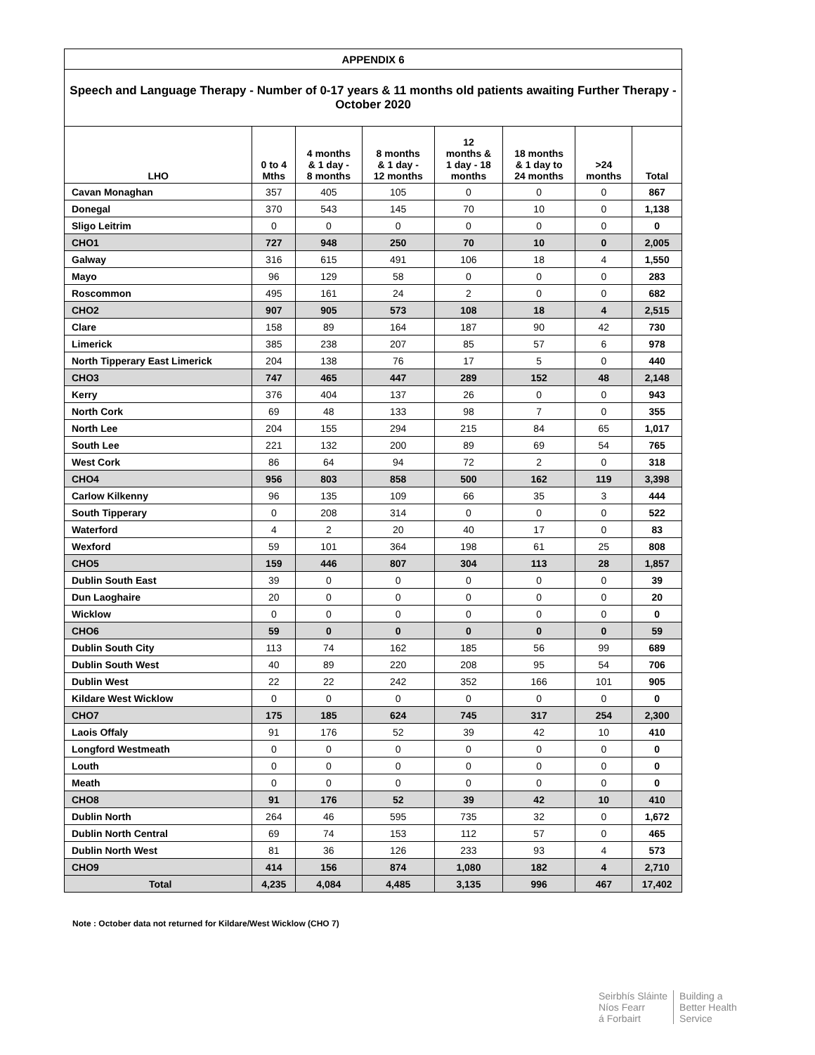| APPENDIX 6 | | | | | | | |
| Speech and Language Therapy - Number of 0-17 years & 11 months old patients awaiting Further Therapy - October 2020 | | | | | | | |
| LHO | 0 to 4 Mths | 4 months & 1 day - 8 months | 8 months & 1 day - 12 months | 12 months & 1 day - 18 months | 18 months & 1 day to 24 months | >24 months | Total |
| Cavan Monaghan | 357 | 405 | 105 | 0 | 0 | 0 | 867 |
| Donegal | 370 | 543 | 145 | 70 | 10 | 0 | 1,138 |
| Sligo Leitrim | 0 | 0 | 0 | 0 | 0 | 0 | 0 |
| CHO1 | 727 | 948 | 250 | 70 | 10 | 0 | 2,005 |
| Galway | 316 | 615 | 491 | 106 | 18 | 4 | 1,550 |
| Mayo | 96 | 129 | 58 | 0 | 0 | 0 | 283 |
| Roscommon | 495 | 161 | 24 | 2 | 0 | 0 | 682 |
| CHO2 | 907 | 905 | 573 | 108 | 18 | 4 | 2,515 |
| Clare | 158 | 89 | 164 | 187 | 90 | 42 | 730 |
| Limerick | 385 | 238 | 207 | 85 | 57 | 6 | 978 |
| North Tipperary East Limerick | 204 | 138 | 76 | 17 | 5 | 0 | 440 |
| CHO3 | 747 | 465 | 447 | 289 | 152 | 48 | 2,148 |
| Kerry | 376 | 404 | 137 | 26 | 0 | 0 | 943 |
| North Cork | 69 | 48 | 133 | 98 | 7 | 0 | 355 |
| North Lee | 204 | 155 | 294 | 215 | 84 | 65 | 1,017 |
| South Lee | 221 | 132 | 200 | 89 | 69 | 54 | 765 |
| West Cork | 86 | 64 | 94 | 72 | 2 | 0 | 318 |
| CHO4 | 956 | 803 | 858 | 500 | 162 | 119 | 3,398 |
| Carlow Kilkenny | 96 | 135 | 109 | 66 | 35 | 3 | 444 |
| South Tipperary | 0 | 208 | 314 | 0 | 0 | 0 | 522 |
| Waterford | 4 | 2 | 20 | 40 | 17 | 0 | 83 |
| Wexford | 59 | 101 | 364 | 198 | 61 | 25 | 808 |
| CHO5 | 159 | 446 | 807 | 304 | 113 | 28 | 1,857 |
| Dublin South East | 39 | 0 | 0 | 0 | 0 | 0 | 39 |
| Dun Laoghaire | 20 | 0 | 0 | 0 | 0 | 0 | 20 |
| Wicklow | 0 | 0 | 0 | 0 | 0 | 0 | 0 |
| CHO6 | 59 | 0 | 0 | 0 | 0 | 0 | 59 |
| Dublin South City | 113 | 74 | 162 | 185 | 56 | 99 | 689 |
| Dublin South West | 40 | 89 | 220 | 208 | 95 | 54 | 706 |
| Dublin West | 22 | 22 | 242 | 352 | 166 | 101 | 905 |
| Kildare West Wicklow | 0 | 0 | 0 | 0 | 0 | 0 | 0 |
| CHO7 | 175 | 185 | 624 | 745 | 317 | 254 | 2,300 |
| Laois Offaly | 91 | 176 | 52 | 39 | 42 | 10 | 410 |
| Longford Westmeath | 0 | 0 | 0 | 0 | 0 | 0 | 0 |
| Louth | 0 | 0 | 0 | 0 | 0 | 0 | 0 |
| Meath | 0 | 0 | 0 | 0 | 0 | 0 | 0 |
| CHO8 | 91 | 176 | 52 | 39 | 42 | 10 | 410 |
| Dublin North | 264 | 46 | 595 | 735 | 32 | 0 | 1,672 |
| Dublin North Central | 69 | 74 | 153 | 112 | 57 | 0 | 465 |
| Dublin North West | 81 | 36 | 126 | 233 | 93 | 4 | 573 |
| CHO9 | 414 | 156 | 874 | 1,080 | 182 | 4 | 2,710 |
| Total | 4,235 | 4,084 | 4,485 | 3,135 | 996 | 467 | 17,402 |
Note : October data not returned for Kildare/West Wicklow (CHO 7)
Seirbhís Sláinte
Níos Fearr
á Forbairt
Building a
Better Health
Service